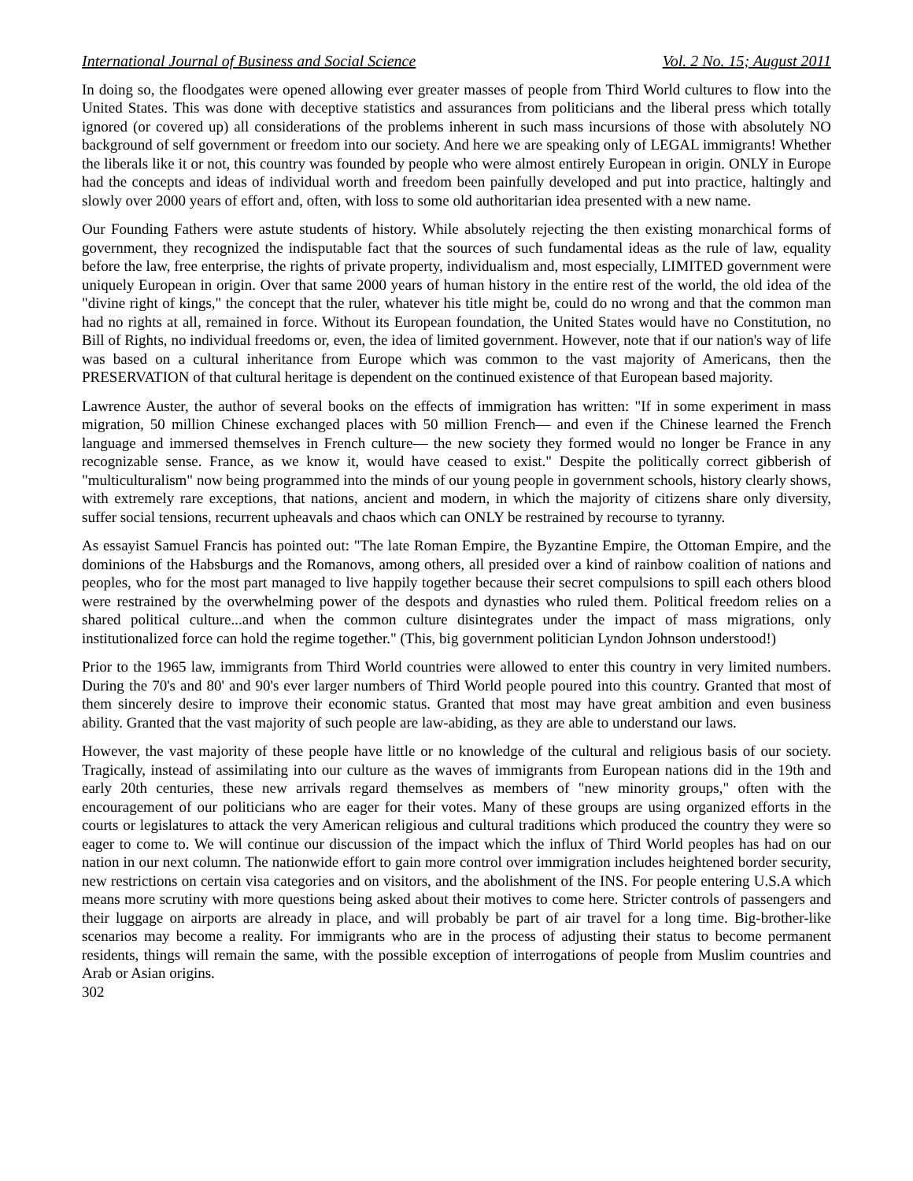International Journal of Business and Social Science Vol. 2 No. 15; August 2011
In doing so, the floodgates were opened allowing ever greater masses of people from Third World cultures to flow into the United States. This was done with deceptive statistics and assurances from politicians and the liberal press which totally ignored (or covered up) all considerations of the problems inherent in such mass incursions of those with absolutely NO background of self government or freedom into our society. And here we are speaking only of LEGAL immigrants! Whether the liberals like it or not, this country was founded by people who were almost entirely European in origin. ONLY in Europe had the concepts and ideas of individual worth and freedom been painfully developed and put into practice, haltingly and slowly over 2000 years of effort and, often, with loss to some old authoritarian idea presented with a new name.
Our Founding Fathers were astute students of history. While absolutely rejecting the then existing monarchical forms of government, they recognized the indisputable fact that the sources of such fundamental ideas as the rule of law, equality before the law, free enterprise, the rights of private property, individualism and, most especially, LIMITED government were uniquely European in origin. Over that same 2000 years of human history in the entire rest of the world, the old idea of the "divine right of kings," the concept that the ruler, whatever his title might be, could do no wrong and that the common man had no rights at all, remained in force. Without its European foundation, the United States would have no Constitution, no Bill of Rights, no individual freedoms or, even, the idea of limited government. However, note that if our nation's way of life was based on a cultural inheritance from Europe which was common to the vast majority of Americans, then the PRESERVATION of that cultural heritage is dependent on the continued existence of that European based majority.
Lawrence Auster, the author of several books on the effects of immigration has written: "If in some experiment in mass migration, 50 million Chinese exchanged places with 50 million French— and even if the Chinese learned the French language and immersed themselves in French culture— the new society they formed would no longer be France in any recognizable sense. France, as we know it, would have ceased to exist." Despite the politically correct gibberish of "multiculturalism" now being programmed into the minds of our young people in government schools, history clearly shows, with extremely rare exceptions, that nations, ancient and modern, in which the majority of citizens share only diversity, suffer social tensions, recurrent upheavals and chaos which can ONLY be restrained by recourse to tyranny.
As essayist Samuel Francis has pointed out: "The late Roman Empire, the Byzantine Empire, the Ottoman Empire, and the dominions of the Habsburgs and the Romanovs, among others, all presided over a kind of rainbow coalition of nations and peoples, who for the most part managed to live happily together because their secret compulsions to spill each others blood were restrained by the overwhelming power of the despots and dynasties who ruled them. Political freedom relies on a shared political culture...and when the common culture disintegrates under the impact of mass migrations, only institutionalized force can hold the regime together." (This, big government politician Lyndon Johnson understood!)
Prior to the 1965 law, immigrants from Third World countries were allowed to enter this country in very limited numbers. During the 70's and 80' and 90's ever larger numbers of Third World people poured into this country. Granted that most of them sincerely desire to improve their economic status. Granted that most may have great ambition and even business ability. Granted that the vast majority of such people are law-abiding, as they are able to understand our laws.
However, the vast majority of these people have little or no knowledge of the cultural and religious basis of our society. Tragically, instead of assimilating into our culture as the waves of immigrants from European nations did in the 19th and early 20th centuries, these new arrivals regard themselves as members of "new minority groups," often with the encouragement of our politicians who are eager for their votes. Many of these groups are using organized efforts in the courts or legislatures to attack the very American religious and cultural traditions which produced the country they were so eager to come to. We will continue our discussion of the impact which the influx of Third World peoples has had on our nation in our next column. The nationwide effort to gain more control over immigration includes heightened border security, new restrictions on certain visa categories and on visitors, and the abolishment of the INS. For people entering U.S.A which means more scrutiny with more questions being asked about their motives to come here. Stricter controls of passengers and their luggage on airports are already in place, and will probably be part of air travel for a long time. Big-brother-like scenarios may become a reality. For immigrants who are in the process of adjusting their status to become permanent residents, things will remain the same, with the possible exception of interrogations of people from Muslim countries and Arab or Asian origins.
302